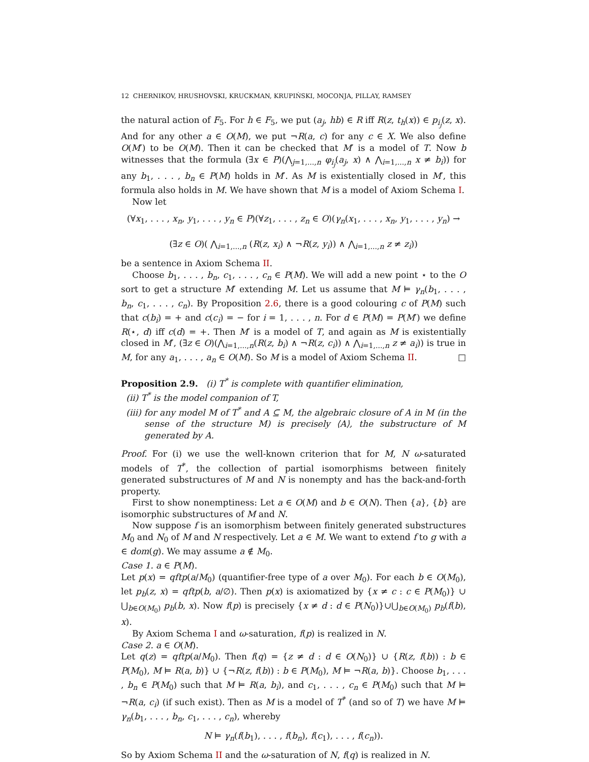12 CHERNIKOV, HRUSHOVSKI, KRUCKMAN, KRUPIŃSKI, MOCONJA, PILLAY, RAMSEY
the natural action of F<sub>5</sub>. For h ∈ F<sub>5</sub>, we put (a<sub>j</sub>, hb) ∈ R iff R(z, t<sub>h</sub>(x)) ∈ p<sub>i<sub>j</sub></sub>(z, x). And for any other a ∈ O(M), we put ¬R(a, c) for any c ∈ X. We also define O(M′) to be O(M). Then it can be checked that M′ is a model of T. Now b witnesses that the formula (∃x ∈ P)(⋀<sub>j=1,...,n</sub> φ<sub>i<sub>j</sub></sub>(a<sub>j</sub>, x) ∧ ⋀<sub>i=1,...,n</sub> x ≠ b<sub>i</sub>)) for any b<sub>1</sub>, . . . , b<sub>n</sub> ∈ P(M) holds in M′. As M is existentially closed in M′, this formula also holds in M. We have shown that M is a model of Axiom Schema I.
Now let
(∀x<sub>1</sub>, . . . , x<sub>n</sub>, y<sub>1</sub>, . . . , y<sub>n</sub> ∈ P)(∀z<sub>1</sub>, . . . , z<sub>n</sub> ∈ O)(γ<sub>n</sub>(x<sub>1</sub>, . . . , x<sub>n</sub>, y<sub>1</sub>, . . . , y<sub>n</sub>) →
(∃z ∈ O)( ⋀<sub>i=1,...,n</sub> (R(z, x<sub>i</sub>) ∧ ¬R(z, y<sub>i</sub>)) ∧ ⋀<sub>i=1,...,n</sub> z ≠ z<sub>i</sub>))
be a sentence in Axiom Schema II.
Choose b<sub>1</sub>, . . . , b<sub>n</sub>, c<sub>1</sub>, . . . , c<sub>n</sub> ∈ P(M). We will add a new point ⋆ to the O sort to get a structure M′ extending M. Let us assume that M ⊨ γ<sub>n</sub>(b<sub>1</sub>, . . . , b<sub>n</sub>, c<sub>1</sub>, . . . , c<sub>n</sub>). By Proposition 2.6, there is a good colouring c of P(M) such that c(b<sub>i</sub>) = + and c(c<sub>i</sub>) = − for i = 1, . . . , n. For d ∈ P(M) = P(M′) we define R(⋆, d) iff c(d) = +. Then M′ is a model of T, and again as M is existentially closed in M′, (∃z ∈ O)(⋀<sub>i=1,...,n</sub>(R(z, b<sub>i</sub>) ∧ ¬R(z, c<sub>i</sub>)) ∧ ⋀<sub>i=1,...,n</sub> z ≠ a<sub>i</sub>)) is true in M, for any a<sub>1</sub>, . . . , a<sub>n</sub> ∈ O(M). So M is a model of Axiom Schema II. □
Proposition 2.9. (i) T<sup>*</sup> is complete with quantifier elimination,
(ii) T<sup>*</sup> is the model companion of T,
(iii) for any model M of T<sup>*</sup> and A ⊆ M, the algebraic closure of A in M (in the sense of the structure M) is precisely ⟨A⟩, the substructure of M generated by A.
Proof. For (i) we use the well-known criterion that for M, N ω-saturated models of T<sup>*</sup>, the collection of partial isomorphisms between finitely generated substructures of M and N is nonempty and has the back-and-forth property.
First to show nonemptiness: Let a ∈ O(M) and b ∈ O(N). Then {a}, {b} are isomorphic substructures of M and N.
Now suppose f is an isomorphism between finitely generated substructures M<sub>0</sub> and N<sub>0</sub> of M and N respectively. Let a ∈ M. We want to extend f to g with a ∈ dom(g). We may assume a ∉ M<sub>0</sub>.
Case 1. a ∈ P(M).
Let p(x) = qftp(a/M<sub>0</sub>) (quantifier-free type of a over M<sub>0</sub>). For each b ∈ O(M<sub>0</sub>), let p<sub>b</sub>(z, x) = qftp(b, a/∅). Then p(x) is axiomatized by {x ≠ c : c ∈ P(M<sub>0</sub>)} ∪ ⋃<sub>b∈O(M<sub>0</sub>)</sub> p<sub>b</sub>(b, x). Now f(p) is precisely {x ≠ d : d ∈ P(N<sub>0</sub>)}∪⋃<sub>b∈O(M<sub>0</sub>)</sub> p<sub>b</sub>(f(b), x).
By Axiom Schema I and ω-saturation, f(p) is realized in N.
Case 2. a ∈ O(M).
Let q(z) = qftp(a/M<sub>0</sub>). Then f(q) = {z ≠ d : d ∈ O(N<sub>0</sub>)} ∪ {R(z, f(b)) : b ∈ P(M<sub>0</sub>), M ⊨ R(a, b)} ∪ {¬R(z, f(b)) : b ∈ P(M<sub>0</sub>), M ⊨ ¬R(a, b)}. Choose b<sub>1</sub>, . . . , b<sub>n</sub> ∈ P(M<sub>0</sub>) such that M ⊨ R(a, b<sub>i</sub>), and c<sub>1</sub>, . . . , c<sub>n</sub> ∈ P(M<sub>0</sub>) such that M ⊨ ¬R(a, c<sub>i</sub>) (if such exist). Then as M is a model of T<sup>*</sup> (and so of T) we have M ⊨ γ<sub>n</sub>(b<sub>1</sub>, . . . , b<sub>n</sub>, c<sub>1</sub>, . . . , c<sub>n</sub>), whereby
N ⊨ γ<sub>n</sub>(f(b<sub>1</sub>), . . . , f(b<sub>n</sub>), f(c<sub>1</sub>), . . . , f(c<sub>n</sub>)).
So by Axiom Schema II and the ω-saturation of N, f(q) is realized in N.